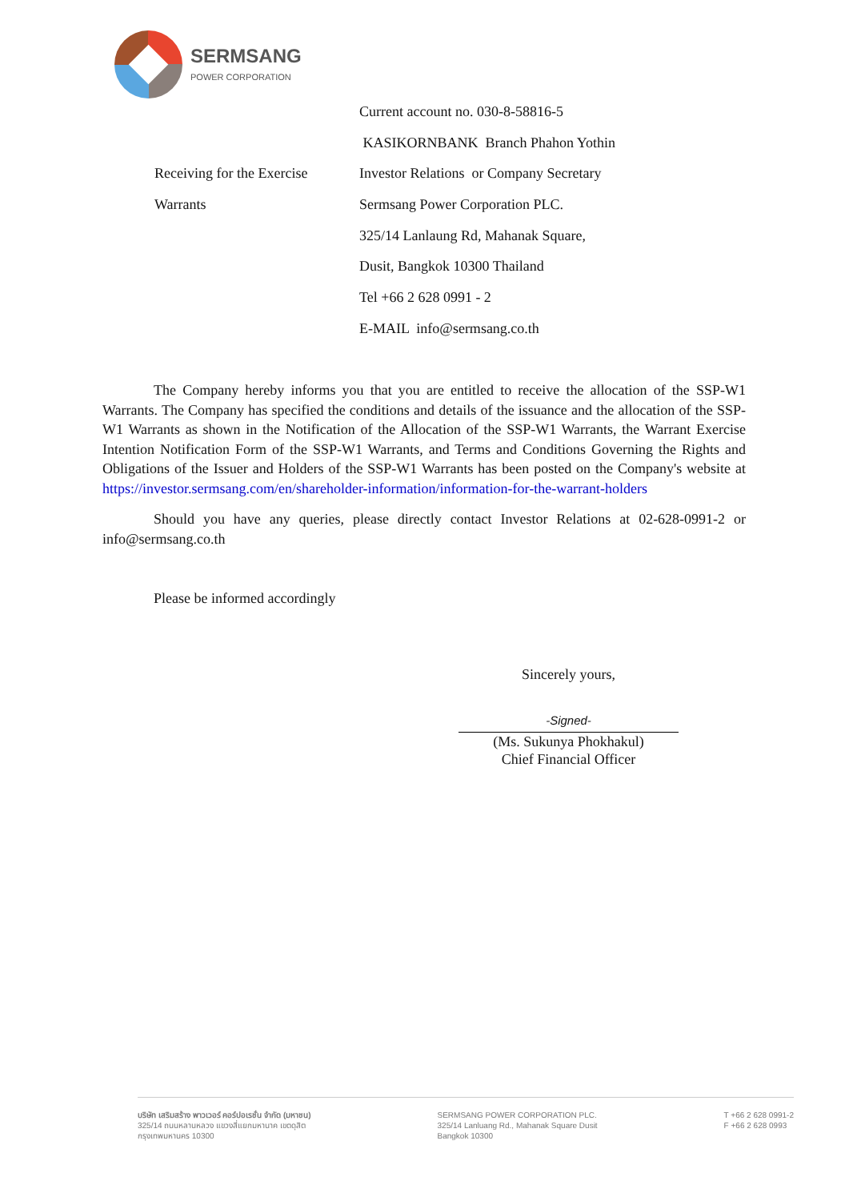SERMSANG
POWER CORPORATION
| | Current account no. 030-8-58816-5 |
| | KASIKORNBANK Branch Phahon Yothin |
| Receiving for the Exercise | Investor Relations or Company Secretary |
| Warrants | Sermsang Power Corporation PLC. |
| | 325/14 Lanlaung Rd, Mahanak Square, |
| | Dusit, Bangkok 10300 Thailand |
| | Tel +66 2 628 0991 - 2 |
| | E-MAIL info@sermsang.co.th |
The Company hereby informs you that you are entitled to receive the allocation of the SSP-W1 Warrants. The Company has specified the conditions and details of the issuance and the allocation of the SSP-W1 Warrants as shown in the Notification of the Allocation of the SSP-W1 Warrants, the Warrant Exercise Intention Notification Form of the SSP-W1 Warrants, and Terms and Conditions Governing the Rights and Obligations of the Issuer and Holders of the SSP-W1 Warrants has been posted on the Company's website at https://investor.sermsang.com/en/shareholder-information/information-for-the-warrant-holders
Should you have any queries, please directly contact Investor Relations at 02-628-0991-2 or info@sermsang.co.th
Please be informed accordingly
Sincerely yours,
-Signed-
(Ms. Sukunya Phokhakul)
Chief Financial Officer
บริษัท เสริมสร้าง พาวเวอร์ คอร์ปอเรชั่น จำกัด (มหาชน)
325/14 ถนนหลานหลวง แขวงสี่แยกมหานาค เขตดุสิต
กรุงเทพมหานคร 10300
SERMSANG POWER CORPORATION PLC.
325/14 Lanluang Rd., Mahanak Square Dusit
Bangkok 10300
T +66 2 628 0991-2
F +66 2 628 0993